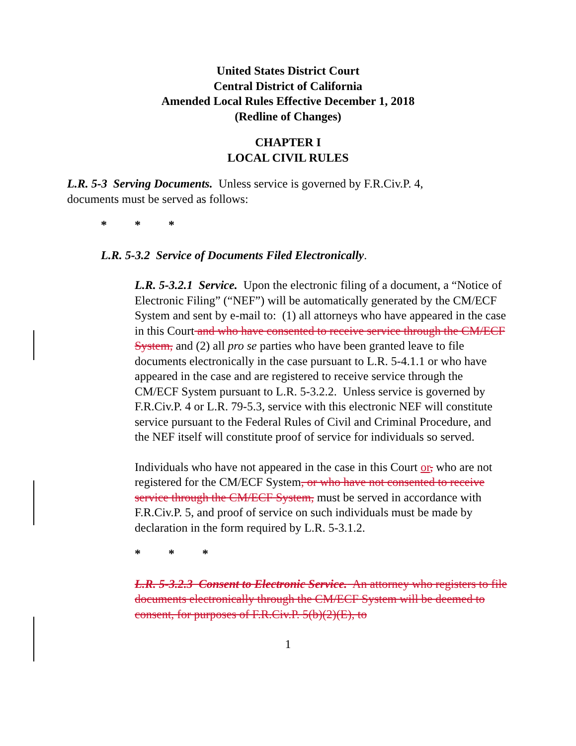United States District Court
Central District of California
Amended Local Rules Effective December 1, 2018
(Redline of Changes)
CHAPTER I
LOCAL CIVIL RULES
L.R. 5-3 Serving Documents. Unless service is governed by F.R.Civ.P. 4, documents must be served as follows:
* * *
L.R. 5-3.2 Service of Documents Filed Electronically.
L.R. 5-3.2.1 Service. Upon the electronic filing of a document, a “Notice of Electronic Filing” (“NEF”) will be automatically generated by the CM/ECF System and sent by e-mail to: (1) all attorneys who have appeared in the case in this Court and who have consented to receive service through the CM/ECF System, and (2) all pro se parties who have been granted leave to file documents electronically in the case pursuant to L.R. 5-4.1.1 or who have appeared in the case and are registered to receive service through the CM/ECF System pursuant to L.R. 5-3.2.2. Unless service is governed by F.R.Civ.P. 4 or L.R. 79-5.3, service with this electronic NEF will constitute service pursuant to the Federal Rules of Civil and Criminal Procedure, and the NEF itself will constitute proof of service for individuals so served.
Individuals who have not appeared in the case in this Court or, who are not registered for the CM/ECF System, or who have not consented to receive service through the CM/ECF System, must be served in accordance with F.R.Civ.P. 5, and proof of service on such individuals must be made by declaration in the form required by L.R. 5-3.1.2.
* * *
L.R. 5-3.2.3 Consent to Electronic Service. An attorney who registers to file documents electronically through the CM/ECF System will be deemed to consent, for purposes of F.R.Civ.P. 5(b)(2)(E), to
1